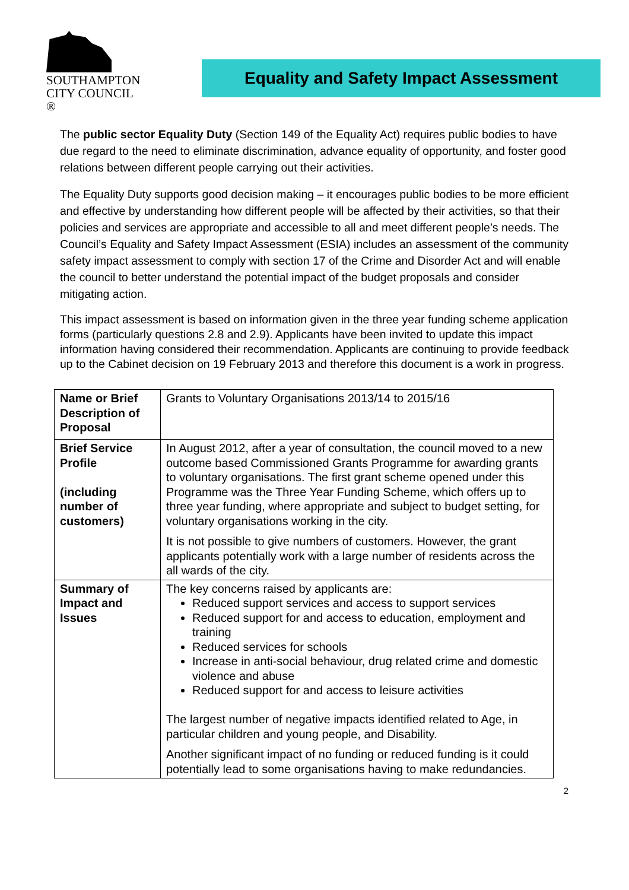SOUTHAMPTON
CITY COUNCIL ®
Equality and Safety Impact Assessment
The public sector Equality Duty (Section 149 of the Equality Act) requires public bodies to have due regard to the need to eliminate discrimination, advance equality of opportunity, and foster good relations between different people carrying out their activities.
The Equality Duty supports good decision making – it encourages public bodies to be more efficient and effective by understanding how different people will be affected by their activities, so that their policies and services are appropriate and accessible to all and meet different people’s needs. The Council’s Equality and Safety Impact Assessment (ESIA) includes an assessment of the community safety impact assessment to comply with section 17 of the Crime and Disorder Act and will enable the council to better understand the potential impact of the budget proposals and consider mitigating action.
This impact assessment is based on information given in the three year funding scheme application forms (particularly questions 2.8 and 2.9). Applicants have been invited to update this impact information having considered their recommendation. Applicants are continuing to provide feedback up to the Cabinet decision on 19 February 2013 and therefore this document is a work in progress.
| Name or Brief Description of Proposal | Grants to Voluntary Organisations 2013/14 to 2015/16 |
| Brief Service Profile (including number of customers) | In August 2012, after a year of consultation, the council moved to a new outcome based Commissioned Grants Programme for awarding grants to voluntary organisations. The first grant scheme opened under this Programme was the Three Year Funding Scheme, which offers up to three year funding, where appropriate and subject to budget setting, for voluntary organisations working in the city. It is not possible to give numbers of customers. However, the grant applicants potentially work with a large number of residents across the all wards of the city. |
| Summary of Impact and Issues | The key concerns raised by applicants are: Reduced support services and access to support services Reduced support for and access to education, employment and training Reduced services for schools Increase in anti-social behaviour, drug related crime and domestic violence and abuse Reduced support for and access to leisure activities The largest number of negative impacts identified related to Age, in particular children and young people, and Disability. Another significant impact of no funding or reduced funding is it could potentially lead to some organisations having to make redundancies. |
2